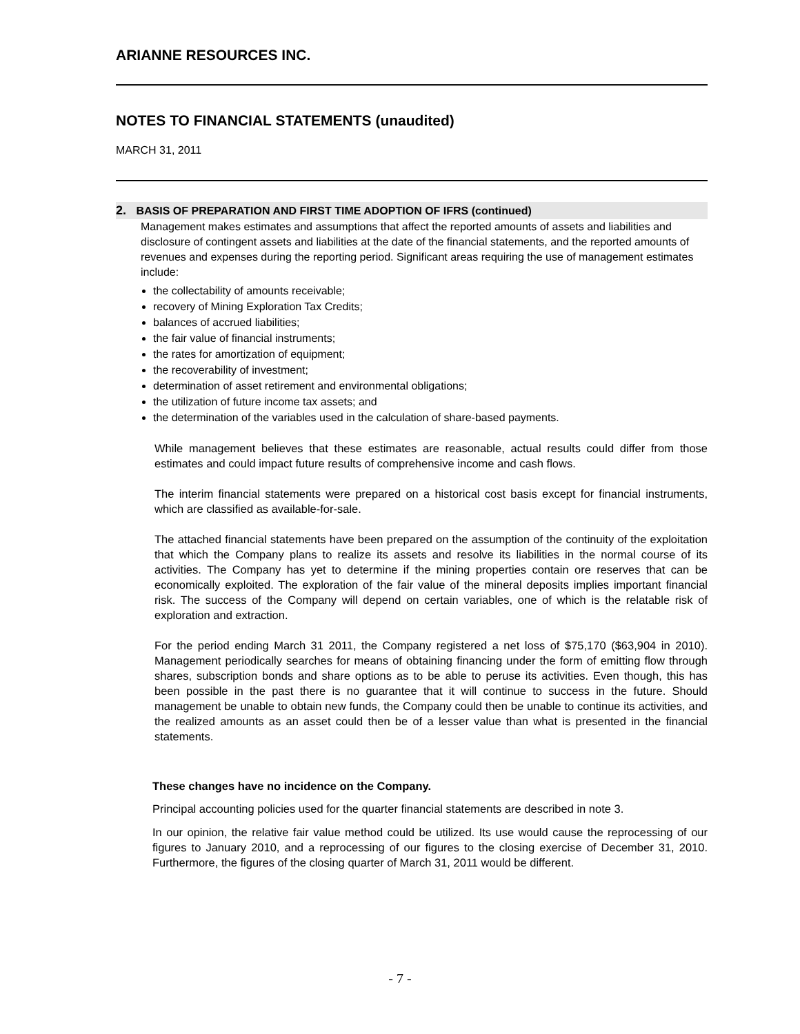ARIANNE RESOURCES INC.
NOTES TO FINANCIAL STATEMENTS (unaudited)
MARCH 31, 2011
2. BASIS OF PREPARATION AND FIRST TIME ADOPTION OF IFRS (continued)
Management makes estimates and assumptions that affect the reported amounts of assets and liabilities and disclosure of contingent assets and liabilities at the date of the financial statements, and the reported amounts of revenues and expenses during the reporting period. Significant areas requiring the use of management estimates include:
the collectability of amounts receivable;
recovery of Mining Exploration Tax Credits;
balances of accrued liabilities;
the fair value of financial instruments;
the rates for amortization of equipment;
the recoverability of investment;
determination of asset retirement and environmental obligations;
the utilization of future income tax assets; and
the determination of the variables used in the calculation of share-based payments.
While management believes that these estimates are reasonable, actual results could differ from those estimates and could impact future results of comprehensive income and cash flows.
The interim financial statements were prepared on a historical cost basis except for financial instruments, which are classified as available-for-sale.
The attached financial statements have been prepared on the assumption of the continuity of the exploitation that which the Company plans to realize its assets and resolve its liabilities in the normal course of its activities. The Company has yet to determine if the mining properties contain ore reserves that can be economically exploited. The exploration of the fair value of the mineral deposits implies important financial risk. The success of the Company will depend on certain variables, one of which is the relatable risk of exploration and extraction.
For the period ending March 31 2011, the Company registered a net loss of $75,170 ($63,904 in 2010). Management periodically searches for means of obtaining financing under the form of emitting flow through shares, subscription bonds and share options as to be able to peruse its activities. Even though, this has been possible in the past there is no guarantee that it will continue to success in the future. Should management be unable to obtain new funds, the Company could then be unable to continue its activities, and the realized amounts as an asset could then be of a lesser value than what is presented in the financial statements.
These changes have no incidence on the Company.
Principal accounting policies used for the quarter financial statements are described in note 3.
In our opinion, the relative fair value method could be utilized. Its use would cause the reprocessing of our figures to January 2010, and a reprocessing of our figures to the closing exercise of December 31, 2010. Furthermore, the figures of the closing quarter of March 31, 2011 would be different.
- 7 -